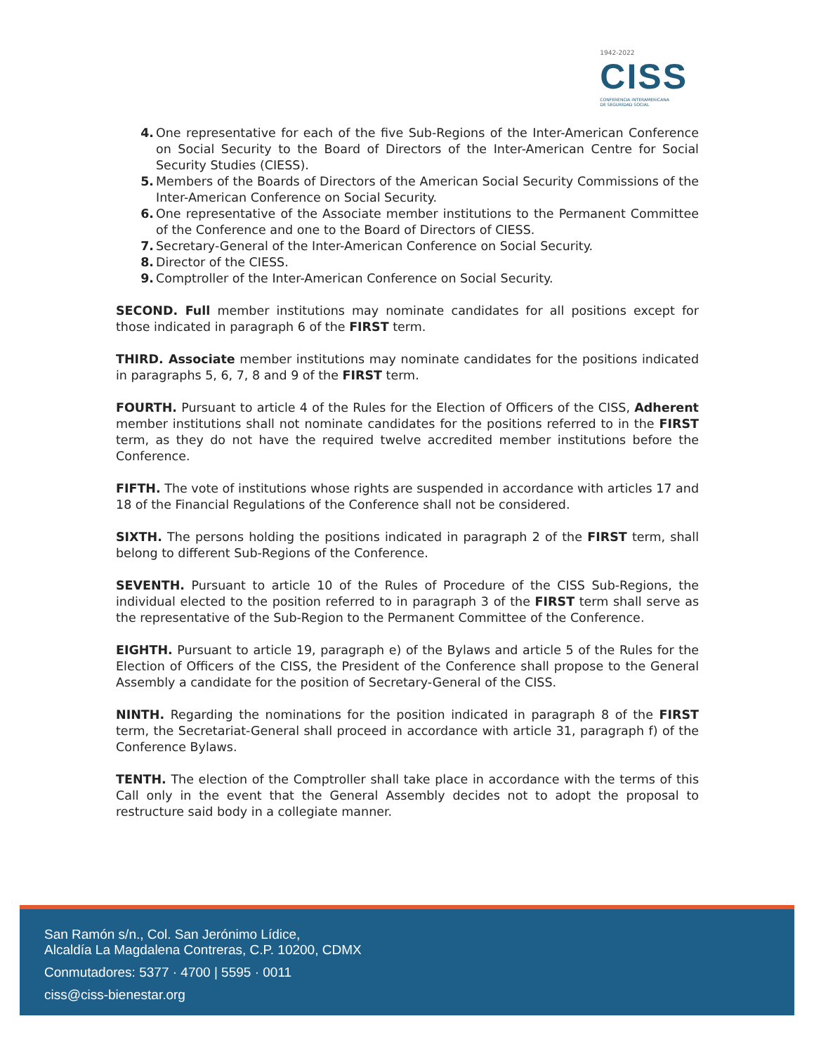1942-2022
CISS
CONFERENCIA INTERAMERICANA
DE SEGURIDAD SOCIAL
4. One representative for each of the five Sub-Regions of the Inter-American Conference on Social Security to the Board of Directors of the Inter-American Centre for Social Security Studies (CIESS).
5. Members of the Boards of Directors of the American Social Security Commissions of the Inter-American Conference on Social Security.
6. One representative of the Associate member institutions to the Permanent Committee of the Conference and one to the Board of Directors of CIESS.
7. Secretary-General of the Inter-American Conference on Social Security.
8. Director of the CIESS.
9. Comptroller of the Inter-American Conference on Social Security.
SECOND. Full member institutions may nominate candidates for all positions except for those indicated in paragraph 6 of the FIRST term.
THIRD. Associate member institutions may nominate candidates for the positions indicated in paragraphs 5, 6, 7, 8 and 9 of the FIRST term.
FOURTH. Pursuant to article 4 of the Rules for the Election of Officers of the CISS, Adherent member institutions shall not nominate candidates for the positions referred to in the FIRST term, as they do not have the required twelve accredited member institutions before the Conference.
FIFTH. The vote of institutions whose rights are suspended in accordance with articles 17 and 18 of the Financial Regulations of the Conference shall not be considered.
SIXTH. The persons holding the positions indicated in paragraph 2 of the FIRST term, shall belong to different Sub-Regions of the Conference.
SEVENTH. Pursuant to article 10 of the Rules of Procedure of the CISS Sub-Regions, the individual elected to the position referred to in paragraph 3 of the FIRST term shall serve as the representative of the Sub-Region to the Permanent Committee of the Conference.
EIGHTH. Pursuant to article 19, paragraph e) of the Bylaws and article 5 of the Rules for the Election of Officers of the CISS, the President of the Conference shall propose to the General Assembly a candidate for the position of Secretary-General of the CISS.
NINTH. Regarding the nominations for the position indicated in paragraph 8 of the FIRST term, the Secretariat-General shall proceed in accordance with article 31, paragraph f) of the Conference Bylaws.
TENTH. The election of the Comptroller shall take place in accordance with the terms of this Call only in the event that the General Assembly decides not to adopt the proposal to restructure said body in a collegiate manner.
San Ramón s/n., Col. San Jerónimo Lídice,
Alcaldía La Magdalena Contreras, C.P. 10200, CDMX
Conmutadores: 5377 · 4700 | 5595 · 0011
ciss@ciss-bienestar.org